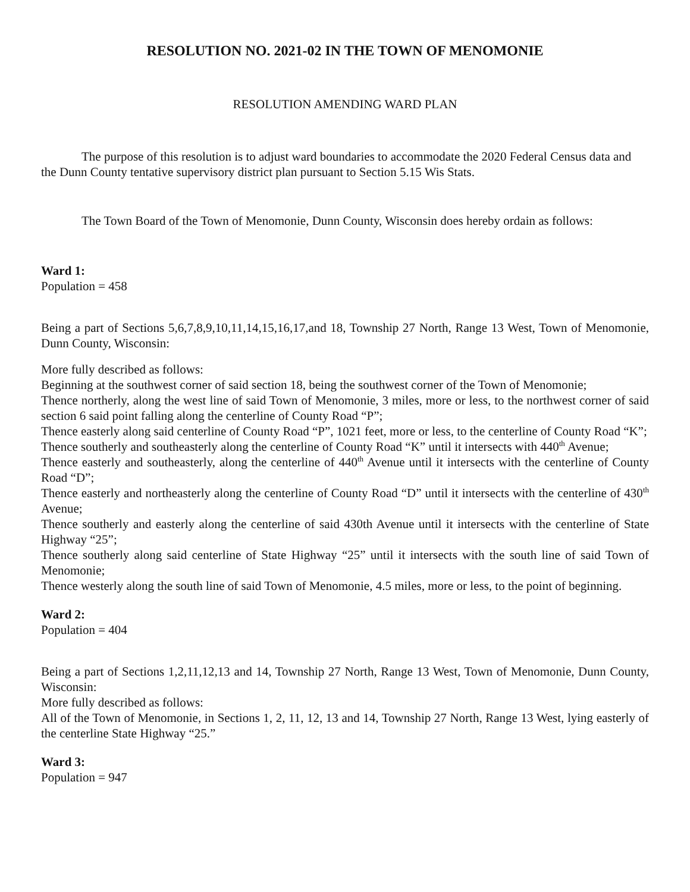RESOLUTION NO. 2021-02 IN THE TOWN OF MENOMONIE
RESOLUTION AMENDING WARD PLAN
The purpose of this resolution is to adjust ward boundaries to accommodate the 2020 Federal Census data and the Dunn County tentative supervisory district plan pursuant to Section 5.15 Wis Stats.
The Town Board of the Town of Menomonie, Dunn County, Wisconsin does hereby ordain as follows:
Ward 1:
Population = 458
Being a part of Sections 5,6,7,8,9,10,11,14,15,16,17,and 18, Township 27 North, Range 13 West, Town of Menomonie, Dunn County, Wisconsin:
More fully described as follows:
Beginning at the southwest corner of said section 18, being the southwest corner of the Town of Menomonie;
Thence northerly, along the west line of said Town of Menomonie, 3 miles, more or less, to the northwest corner of said section 6 said point falling along the centerline of County Road “P”;
Thence easterly along said centerline of County Road “P”, 1021 feet, more or less, to the centerline of County Road “K”;
Thence southerly and southeasterly along the centerline of County Road “K” until it intersects with 440<sup>th</sup> Avenue;
Thence easterly and southeasterly, along the centerline of 440<sup>th</sup> Avenue until it intersects with the centerline of County Road “D”;
Thence easterly and northeasterly along the centerline of County Road “D” until it intersects with the centerline of 430<sup>th</sup> Avenue;
Thence southerly and easterly along the centerline of said 430th Avenue until it intersects with the centerline of State Highway “25”;
Thence southerly along said centerline of State Highway “25” until it intersects with the south line of said Town of Menomonie;
Thence westerly along the south line of said Town of Menomonie, 4.5 miles, more or less, to the point of beginning.
Ward 2:
Population = 404
Being a part of Sections 1,2,11,12,13 and 14, Township 27 North, Range 13 West, Town of Menomonie, Dunn County, Wisconsin:
More fully described as follows:
All of the Town of Menomonie, in Sections 1, 2, 11, 12, 13 and 14, Township 27 North, Range 13 West, lying easterly of the centerline State Highway “25.”
Ward 3:
Population = 947